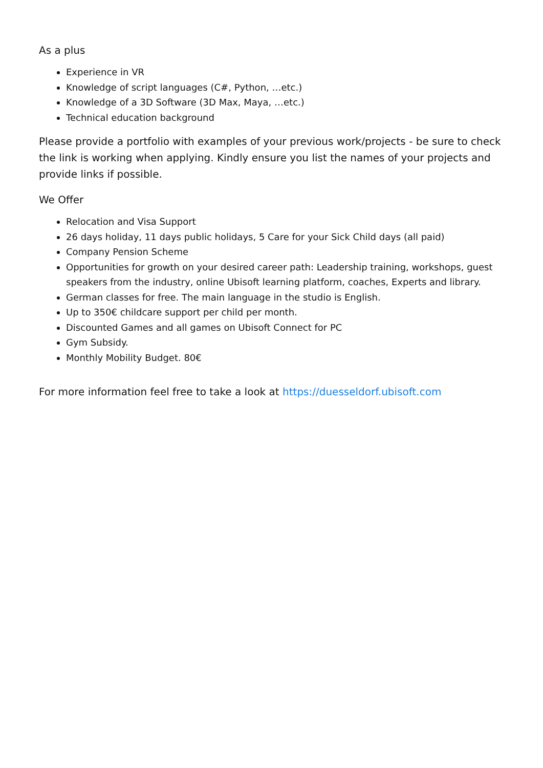As a plus
Experience in VR
Knowledge of script languages (C#, Python, …etc.)
Knowledge of a 3D Software (3D Max, Maya, …etc.)
Technical education background
Please provide a portfolio with examples of your previous work/projects - be sure to check the link is working when applying. Kindly ensure you list the names of your projects and provide links if possible.
We Offer
Relocation and Visa Support
26 days holiday, 11 days public holidays, 5 Care for your Sick Child days (all paid)
Company Pension Scheme
Opportunities for growth on your desired career path: Leadership training, workshops, guest speakers from the industry, online Ubisoft learning platform, coaches, Experts and library.
German classes for free. The main language in the studio is English.
Up to 350€ childcare support per child per month.
Discounted Games and all games on Ubisoft Connect for PC
Gym Subsidy.
Monthly Mobility Budget. 80€
For more information feel free to take a look at https://duesseldorf.ubisoft.com